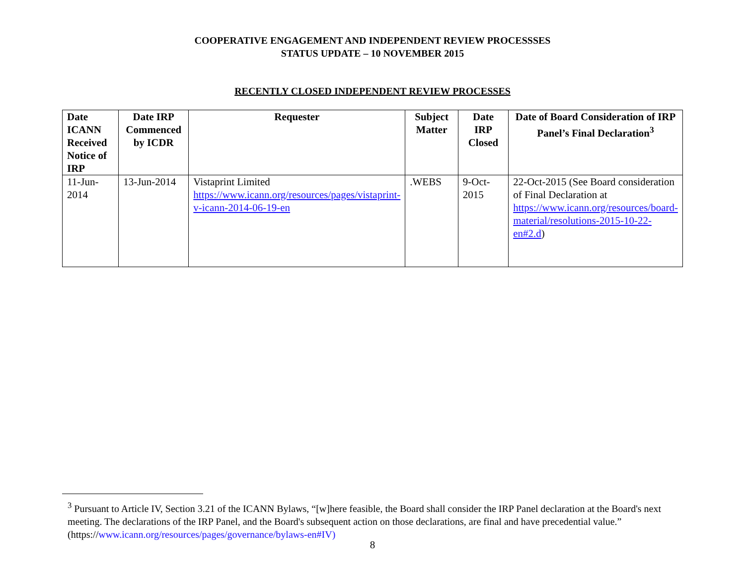COOPERATIVE ENGAGEMENT AND INDEPENDENT REVIEW PROCESSSES
STATUS UPDATE – 10 NOVEMBER 2015
RECENTLY CLOSED INDEPENDENT REVIEW PROCESSES
| Date ICANN Received Notice of IRP | Date IRP Commenced by ICDR | Requester | Subject Matter | Date IRP Closed | Date of Board Consideration of IRP Panel’s Final Declaration<sup>3</sup> |
| --- | --- | --- | --- | --- | --- |
| 11-Jun-2014 | 13-Jun-2014 | Vistaprint Limited https://www.icann.org/resources/pages/vistaprint-v-icann-2014-06-19-en | .WEBS | 9-Oct-2015 | 22-Oct-2015 (See Board consideration of Final Declaration at https://www.icann.org/resources/board-material/resolutions-2015-10-22-en#2.d ) |
<sup>3</sup> Pursuant to Article IV, Section 3.21 of the ICANN Bylaws, “[w]here feasible, the Board shall consider the IRP Panel declaration at the Board's next meeting. The declarations of the IRP Panel, and the Board's subsequent action on those declarations, are final and have precedential value.” (https://www.icann.org/resources/pages/governance/bylaws-en#IV)
8